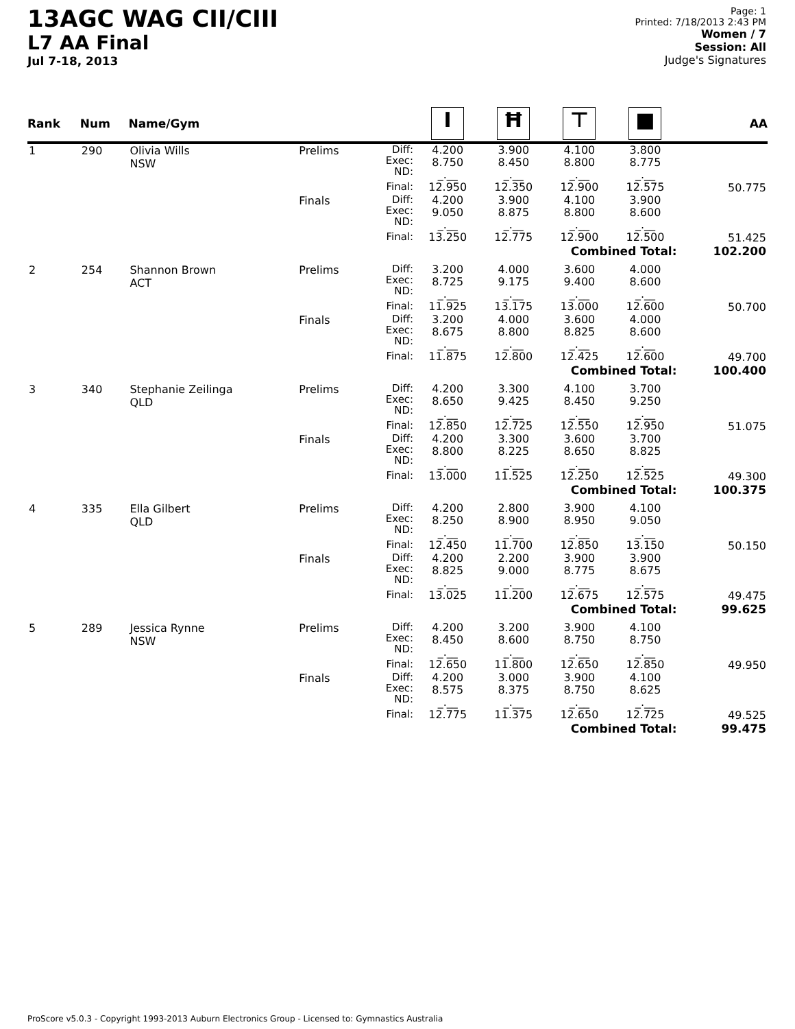13AGC WAG CII/CIII
L7 AA Final
Jul 7-18, 2013
Page: 1
Printed: 7/18/2013 2:43 PM
Women / 7
Session: All
Judge's Signatures
| Rank | Num | Name/Gym | | | I | Ħ | ⊤ | ■ | AA |
| --- | --- | --- | --- | --- | --- | --- | --- | --- | --- |
| 1 | 290 | Olivia Wills NSW | Prelims | Diff: Exec: ND: | 4.200 8.750 _.__ | 3.900 8.450 _.__ | 4.100 8.800 _.__ | 3.800 8.775 _.__ | |
| | | | | Final: | 12.950 | 12.350 | 12.900 | 12.575 | 50.775 |
| | | | Finals | Diff: Exec: ND: | 4.200 9.050 _.__ | 3.900 8.875 _.__ | 4.100 8.800 _.__ | 3.900 8.600 _.__ | |
| | | | | Final: | 13.250 | 12.775 | 12.900 | 12.500 | 51.425 |
| Combined Total: | | | | | | | | | 102.200 |
| 2 | 254 | Shannon Brown ACT | Prelims | Diff: Exec: ND: | 3.200 8.725 _.__ | 4.000 9.175 _.__ | 3.600 9.400 _.__ | 4.000 8.600 _.__ | |
| | | | | Final: | 11.925 | 13.175 | 13.000 | 12.600 | 50.700 |
| | | | Finals | Diff: Exec: ND: | 3.200 8.675 _.__ | 4.000 8.800 _.__ | 3.600 8.825 _.__ | 4.000 8.600 _.__ | |
| | | | | Final: | 11.875 | 12.800 | 12.425 | 12.600 | 49.700 |
| Combined Total: | | | | | | | | | 100.400 |
| 3 | 340 | Stephanie Zeilinga QLD | Prelims | Diff: Exec: ND: | 4.200 8.650 _.__ | 3.300 9.425 _.__ | 4.100 8.450 _.__ | 3.700 9.250 _.__ | |
| | | | | Final: | 12.850 | 12.725 | 12.550 | 12.950 | 51.075 |
| | | | Finals | Diff: Exec: ND: | 4.200 8.800 _.__ | 3.300 8.225 _.__ | 3.600 8.650 _.__ | 3.700 8.825 _.__ | |
| | | | | Final: | 13.000 | 11.525 | 12.250 | 12.525 | 49.300 |
| Combined Total: | | | | | | | | | 100.375 |
| 4 | 335 | Ella Gilbert QLD | Prelims | Diff: Exec: ND: | 4.200 8.250 _.__ | 2.800 8.900 _.__ | 3.900 8.950 _.__ | 4.100 9.050 _.__ | |
| | | | | Final: | 12.450 | 11.700 | 12.850 | 13.150 | 50.150 |
| | | | Finals | Diff: Exec: ND: | 4.200 8.825 _.__ | 2.200 9.000 _.__ | 3.900 8.775 _.__ | 3.900 8.675 _.__ | |
| | | | | Final: | 13.025 | 11.200 | 12.675 | 12.575 | 49.475 |
| Combined Total: | | | | | | | | | 99.625 |
| 5 | 289 | Jessica Rynne NSW | Prelims | Diff: Exec: ND: | 4.200 8.450 _.__ | 3.200 8.600 _.__ | 3.900 8.750 _.__ | 4.100 8.750 _.__ | |
| | | | | Final: | 12.650 | 11.800 | 12.650 | 12.850 | 49.950 |
| | | | Finals | Diff: Exec: ND: | 4.200 8.575 _.__ | 3.000 8.375 _.__ | 3.900 8.750 _.__ | 4.100 8.625 _.__ | |
| | | | | Final: | 12.775 | 11.375 | 12.650 | 12.725 | 49.525 |
| Combined Total: | | | | | | | | | 99.475 |
ProScore v5.0.3 - Copyright 1993-2013 Auburn Electronics Group - Licensed to: Gymnastics Australia